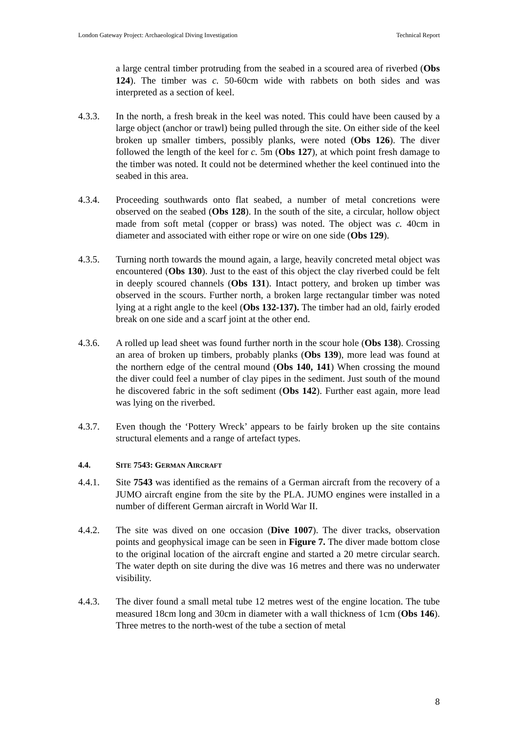London Gateway Project: Archaeological Diving Investigation Technical Report
a large central timber protruding from the seabed in a scoured area of riverbed (Obs 124). The timber was c. 50-60cm wide with rabbets on both sides and was interpreted as a section of keel.
4.3.3. In the north, a fresh break in the keel was noted. This could have been caused by a large object (anchor or trawl) being pulled through the site. On either side of the keel broken up smaller timbers, possibly planks, were noted (Obs 126). The diver followed the length of the keel for c. 5m (Obs 127), at which point fresh damage to the timber was noted. It could not be determined whether the keel continued into the seabed in this area.
4.3.4. Proceeding southwards onto flat seabed, a number of metal concretions were observed on the seabed (Obs 128). In the south of the site, a circular, hollow object made from soft metal (copper or brass) was noted. The object was c. 40cm in diameter and associated with either rope or wire on one side (Obs 129).
4.3.5. Turning north towards the mound again, a large, heavily concreted metal object was encountered (Obs 130). Just to the east of this object the clay riverbed could be felt in deeply scoured channels (Obs 131). Intact pottery, and broken up timber was observed in the scours. Further north, a broken large rectangular timber was noted lying at a right angle to the keel (Obs 132-137). The timber had an old, fairly eroded break on one side and a scarf joint at the other end.
4.3.6. A rolled up lead sheet was found further north in the scour hole (Obs 138). Crossing an area of broken up timbers, probably planks (Obs 139), more lead was found at the northern edge of the central mound (Obs 140, 141) When crossing the mound the diver could feel a number of clay pipes in the sediment. Just south of the mound he discovered fabric in the soft sediment (Obs 142). Further east again, more lead was lying on the riverbed.
4.3.7. Even though the ‘Pottery Wreck’ appears to be fairly broken up the site contains structural elements and a range of artefact types.
4.4. SITE 7543: GERMAN AIRCRAFT
4.4.1. Site 7543 was identified as the remains of a German aircraft from the recovery of a JUMO aircraft engine from the site by the PLA. JUMO engines were installed in a number of different German aircraft in World War II.
4.4.2. The site was dived on one occasion (Dive 1007). The diver tracks, observation points and geophysical image can be seen in Figure 7. The diver made bottom close to the original location of the aircraft engine and started a 20 metre circular search. The water depth on site during the dive was 16 metres and there was no underwater visibility.
4.4.3. The diver found a small metal tube 12 metres west of the engine location. The tube measured 18cm long and 30cm in diameter with a wall thickness of 1cm (Obs 146). Three metres to the north-west of the tube a section of metal
8